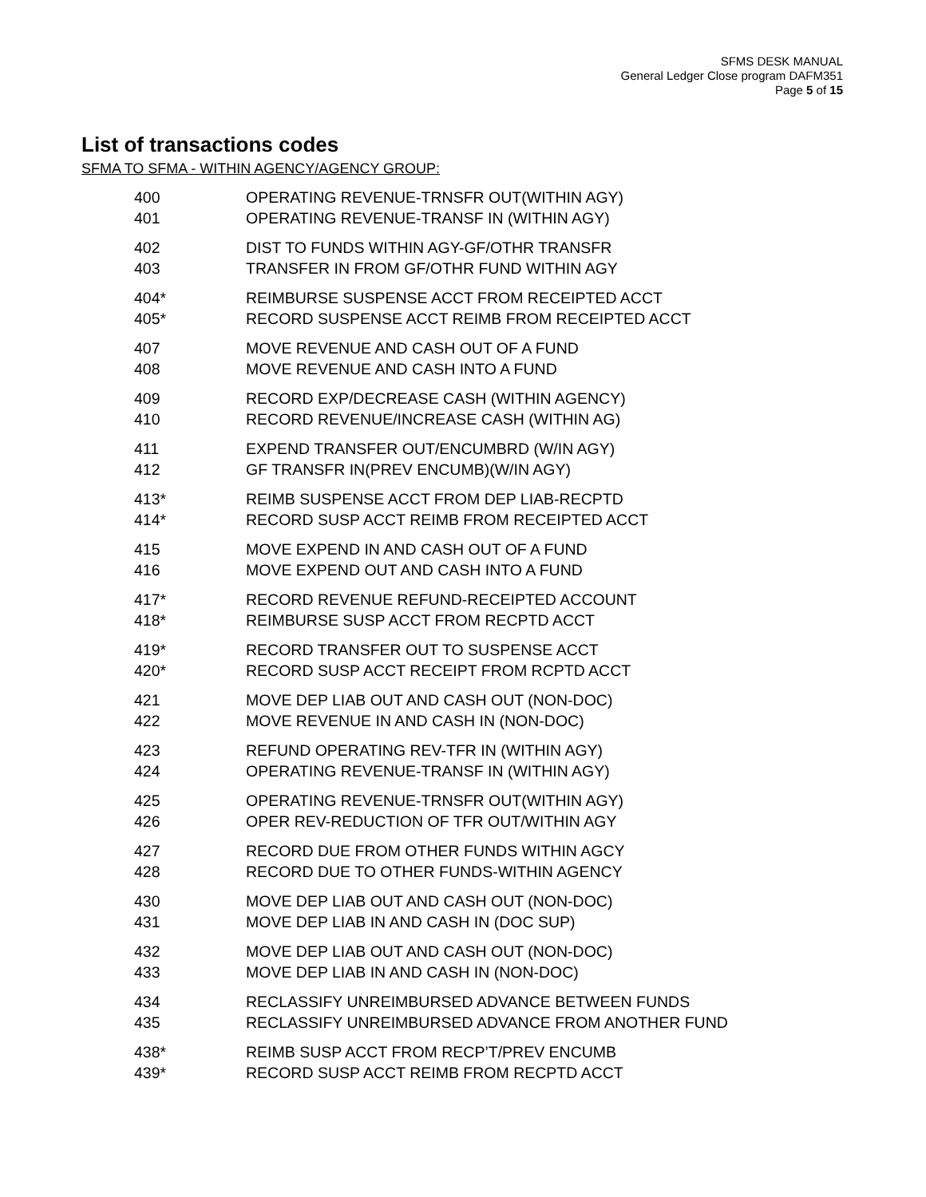SFMS DESK MANUAL
General Ledger Close program DAFM351
Page 5 of 15
List of transactions codes
SFMA TO SFMA - WITHIN AGENCY/AGENCY GROUP:
| 400 | OPERATING REVENUE-TRNSFR OUT(WITHIN AGY) |
| 401 | OPERATING REVENUE-TRANSF IN (WITHIN AGY) |
| 402 | DIST TO FUNDS WITHIN AGY-GF/OTHR TRANSFR |
| 403 | TRANSFER IN FROM GF/OTHR FUND WITHIN AGY |
| 404* | REIMBURSE SUSPENSE ACCT FROM RECEIPTED ACCT |
| 405* | RECORD SUSPENSE ACCT REIMB FROM RECEIPTED ACCT |
| 407 | MOVE REVENUE AND CASH OUT OF A FUND |
| 408 | MOVE REVENUE AND CASH INTO A FUND |
| 409 | RECORD EXP/DECREASE CASH (WITHIN AGENCY) |
| 410 | RECORD REVENUE/INCREASE CASH (WITHIN AG) |
| 411 | EXPEND TRANSFER OUT/ENCUMBRD (W/IN AGY) |
| 412 | GF TRANSFR IN(PREV ENCUMB)(W/IN AGY) |
| 413* | REIMB SUSPENSE ACCT FROM DEP LIAB-RECPTD |
| 414* | RECORD SUSP ACCT REIMB FROM RECEIPTED ACCT |
| 415 | MOVE EXPEND IN AND CASH OUT OF A FUND |
| 416 | MOVE EXPEND OUT AND CASH INTO A FUND |
| 417* | RECORD REVENUE REFUND-RECEIPTED ACCOUNT |
| 418* | REIMBURSE SUSP ACCT FROM RECPTD ACCT |
| 419* | RECORD TRANSFER OUT TO SUSPENSE ACCT |
| 420* | RECORD SUSP ACCT RECEIPT FROM RCPTD ACCT |
| 421 | MOVE DEP LIAB OUT AND CASH OUT (NON-DOC) |
| 422 | MOVE REVENUE IN AND CASH IN (NON-DOC) |
| 423 | REFUND OPERATING REV-TFR IN (WITHIN AGY) |
| 424 | OPERATING REVENUE-TRANSF IN (WITHIN AGY) |
| 425 | OPERATING REVENUE-TRNSFR OUT(WITHIN AGY) |
| 426 | OPER REV-REDUCTION OF TFR OUT/WITHIN AGY |
| 427 | RECORD DUE FROM OTHER FUNDS WITHIN AGCY |
| 428 | RECORD DUE TO OTHER FUNDS-WITHIN AGENCY |
| 430 | MOVE DEP LIAB OUT AND CASH OUT (NON-DOC) |
| 431 | MOVE DEP LIAB IN AND CASH IN (DOC SUP) |
| 432 | MOVE DEP LIAB OUT AND CASH OUT (NON-DOC) |
| 433 | MOVE DEP LIAB IN AND CASH IN (NON-DOC) |
| 434 | RECLASSIFY UNREIMBURSED ADVANCE BETWEEN FUNDS |
| 435 | RECLASSIFY UNREIMBURSED ADVANCE FROM ANOTHER FUND |
| 438* | REIMB SUSP ACCT FROM RECP’T/PREV ENCUMB |
| 439* | RECORD SUSP ACCT REIMB FROM RECPTD ACCT |